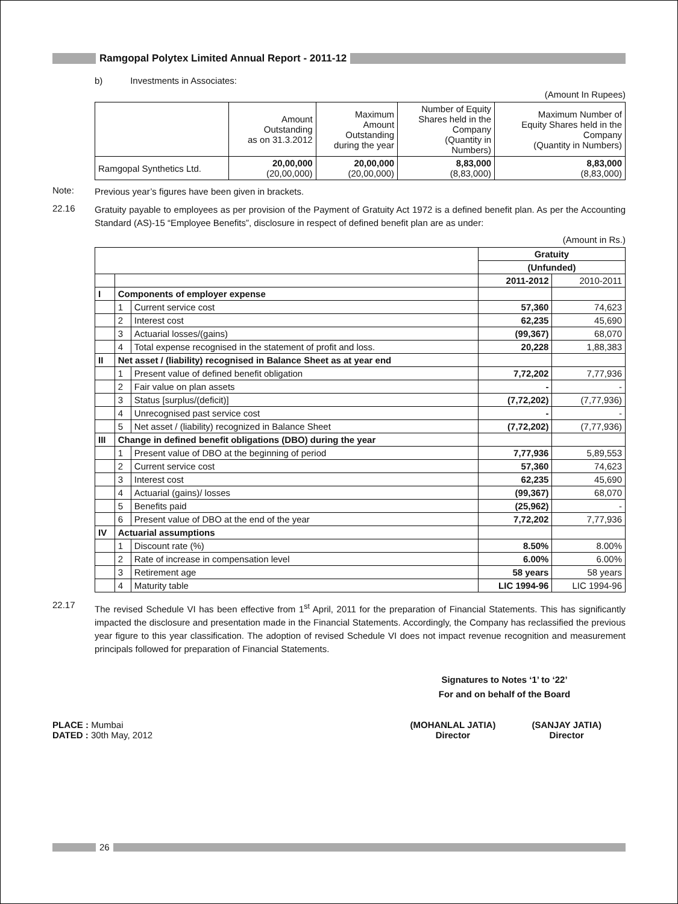Ramgopal Polytex Limited Annual Report - 2011-12
b) Investments in Associates:
(Amount In Rupees)
| | Amount Outstanding as on 31.3.2012 | Maximum Amount Outstanding during the year | Number of Equity Shares held in the Company (Quantity in Numbers) | Maximum Number of Equity Shares held in the Company (Quantity in Numbers) |
| Ramgopal Synthetics Ltd. | 20,00,000 (20,00,000) | 20,00,000 (20,00,000) | 8,83,000 (8,83,000) | 8,83,000 (8,83,000) |
Note:
Previous year’s figures have been given in brackets.
22.16
Gratuity payable to employees as per provision of the Payment of Gratuity Act 1972 is a defined benefit plan. As per the Accounting Standard (AS)-15 “Employee Benefits”, disclosure in respect of defined benefit plan are as under:
(Amount in Rs.)
| | | | Gratuity | |
| | | | (Unfunded) | |
| | | | 2011-2012 | 2010-2011 |
| I | Components of employer expense | | | |
| | 1 | Current service cost | 57,360 | 74,623 |
| | 2 | Interest cost | 62,235 | 45,690 |
| | 3 | Actuarial losses/(gains) | (99,367) | 68,070 |
| | 4 | Total expense recognised in the statement of profit and loss. | 20,228 | 1,88,383 |
| II | Net asset / (liability) recognised in Balance Sheet as at year end | | | |
| | 1 | Present value of defined benefit obligation | 7,72,202 | 7,77,936 |
| | 2 | Fair value on plan assets | - | - |
| | 3 | Status [surplus/(deficit)] | (7,72,202) | (7,77,936) |
| | 4 | Unrecognised past service cost | - | - |
| | 5 | Net asset / (liability) recognized in Balance Sheet | (7,72,202) | (7,77,936) |
| III | Change in defined benefit obligations (DBO) during the year | | | |
| | 1 | Present value of DBO at the beginning of period | 7,77,936 | 5,89,553 |
| | 2 | Current service cost | 57,360 | 74,623 |
| | 3 | Interest cost | 62,235 | 45,690 |
| | 4 | Actuarial (gains)/ losses | (99,367) | 68,070 |
| | 5 | Benefits paid | (25,962) | - |
| | 6 | Present value of DBO at the end of the year | 7,72,202 | 7,77,936 |
| IV | Actuarial assumptions | | | |
| | 1 | Discount rate (%) | 8.50% | 8.00% |
| | 2 | Rate of increase in compensation level | 6.00% | 6.00% |
| | 3 | Retirement age | 58 years | 58 years |
| | 4 | Maturity table | LIC 1994-96 | LIC 1994-96 |
22.17
The revised Schedule VI has been effective from 1<sup>st</sup> April, 2011 for the preparation of Financial Statements. This has significantly impacted the disclosure and presentation made in the Financial Statements. Accordingly, the Company has reclassified the previous year figure to this year classification. The adoption of revised Schedule VI does not impact revenue recognition and measurement principals followed for preparation of Financial Statements.
Signatures to Notes ‘1’ to ‘22’
For and on behalf of the Board
PLACE : Mumbai
DATED : 30th May, 2012
(MOHANLAL JATIA)
Director
(SANJAY JATIA)
Director
26